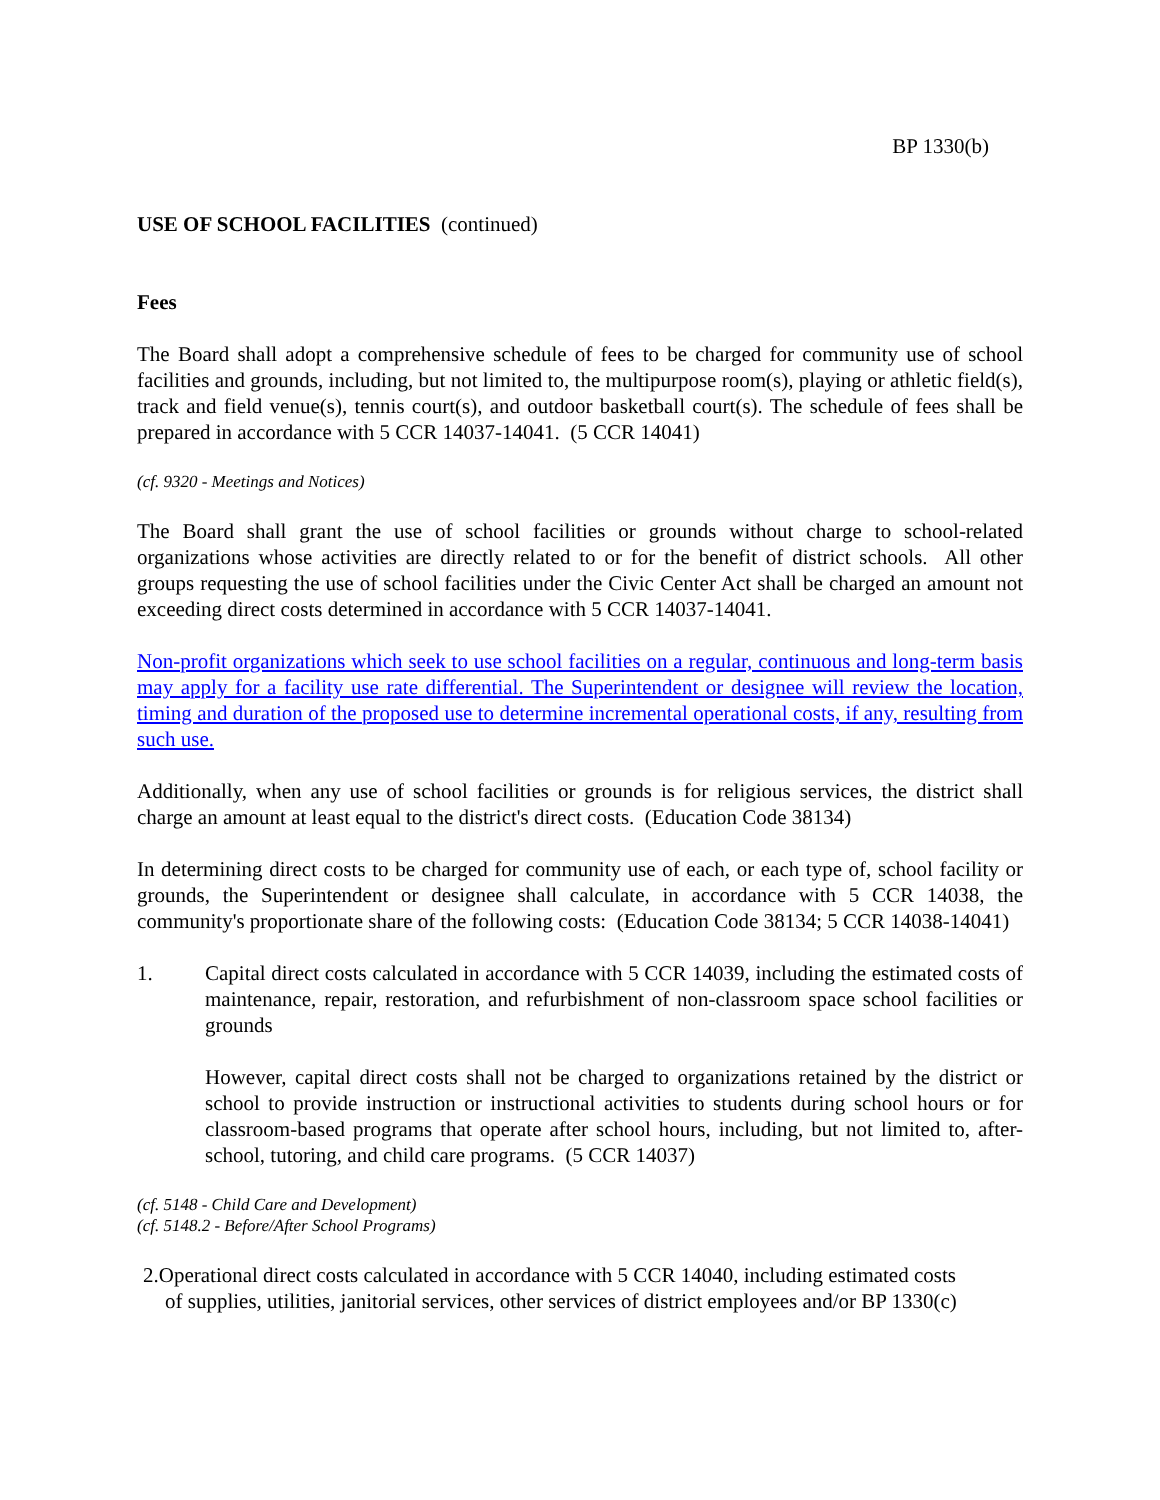BP 1330(b)
USE OF SCHOOL FACILITIES (continued)
Fees
The Board shall adopt a comprehensive schedule of fees to be charged for community use of school facilities and grounds, including, but not limited to, the multipurpose room(s), playing or athletic field(s), track and field venue(s), tennis court(s), and outdoor basketball court(s). The schedule of fees shall be prepared in accordance with 5 CCR 14037-14041. (5 CCR 14041)
(cf. 9320 - Meetings and Notices)
The Board shall grant the use of school facilities or grounds without charge to school-related organizations whose activities are directly related to or for the benefit of district schools. All other groups requesting the use of school facilities under the Civic Center Act shall be charged an amount not exceeding direct costs determined in accordance with 5 CCR 14037-14041.
Non-profit organizations which seek to use school facilities on a regular, continuous and long-term basis may apply for a facility use rate differential. The Superintendent or designee will review the location, timing and duration of the proposed use to determine incremental operational costs, if any, resulting from such use.
Additionally, when any use of school facilities or grounds is for religious services, the district shall charge an amount at least equal to the district's direct costs. (Education Code 38134)
In determining direct costs to be charged for community use of each, or each type of, school facility or grounds, the Superintendent or designee shall calculate, in accordance with 5 CCR 14038, the community's proportionate share of the following costs: (Education Code 38134; 5 CCR 14038-14041)
1. Capital direct costs calculated in accordance with 5 CCR 14039, including the estimated costs of maintenance, repair, restoration, and refurbishment of non-classroom space school facilities or grounds
However, capital direct costs shall not be charged to organizations retained by the district or school to provide instruction or instructional activities to students during school hours or for classroom-based programs that operate after school hours, including, but not limited to, after-school, tutoring, and child care programs. (5 CCR 14037)
(cf. 5148 - Child Care and Development)
(cf. 5148.2 - Before/After School Programs)
2.Operational direct costs calculated in accordance with 5 CCR 14040, including estimated costs
of supplies, utilities, janitorial services, other services of district employees and/or BP 1330(c)